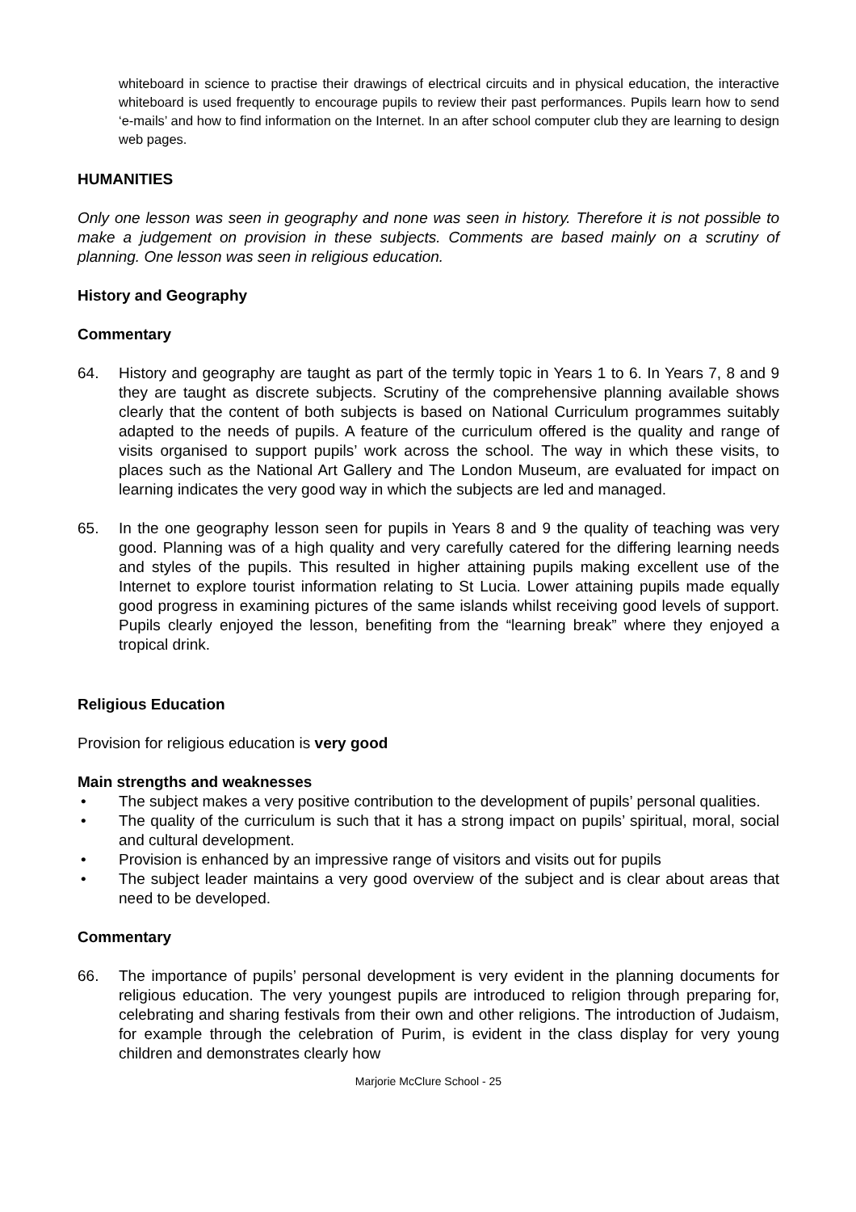whiteboard in science to practise their drawings of electrical circuits and in physical education, the interactive whiteboard is used frequently to encourage pupils to review their past performances. Pupils learn how to send ‘e-mails’ and how to find information on the Internet. In an after school computer club they are learning to design web pages.
HUMANITIES
Only one lesson was seen in geography and none was seen in history. Therefore it is not possible to make a judgement on provision in these subjects. Comments are based mainly on a scrutiny of planning. One lesson was seen in religious education.
History and Geography
Commentary
64. History and geography are taught as part of the termly topic in Years 1 to 6. In Years 7, 8 and 9 they are taught as discrete subjects. Scrutiny of the comprehensive planning available shows clearly that the content of both subjects is based on National Curriculum programmes suitably adapted to the needs of pupils. A feature of the curriculum offered is the quality and range of visits organised to support pupils’ work across the school. The way in which these visits, to places such as the National Art Gallery and The London Museum, are evaluated for impact on learning indicates the very good way in which the subjects are led and managed.
65. In the one geography lesson seen for pupils in Years 8 and 9 the quality of teaching was very good. Planning was of a high quality and very carefully catered for the differing learning needs and styles of the pupils. This resulted in higher attaining pupils making excellent use of the Internet to explore tourist information relating to St Lucia. Lower attaining pupils made equally good progress in examining pictures of the same islands whilst receiving good levels of support. Pupils clearly enjoyed the lesson, benefiting from the “learning break” where they enjoyed a tropical drink.
Religious Education
Provision for religious education is very good
Main strengths and weaknesses
• The subject makes a very positive contribution to the development of pupils’ personal qualities.
• The quality of the curriculum is such that it has a strong impact on pupils’ spiritual, moral, social and cultural development.
• Provision is enhanced by an impressive range of visitors and visits out for pupils
• The subject leader maintains a very good overview of the subject and is clear about areas that need to be developed.
Commentary
66. The importance of pupils’ personal development is very evident in the planning documents for religious education. The very youngest pupils are introduced to religion through preparing for, celebrating and sharing festivals from their own and other religions. The introduction of Judaism, for example through the celebration of Purim, is evident in the class display for very young children and demonstrates clearly how
Marjorie McClure School - 25